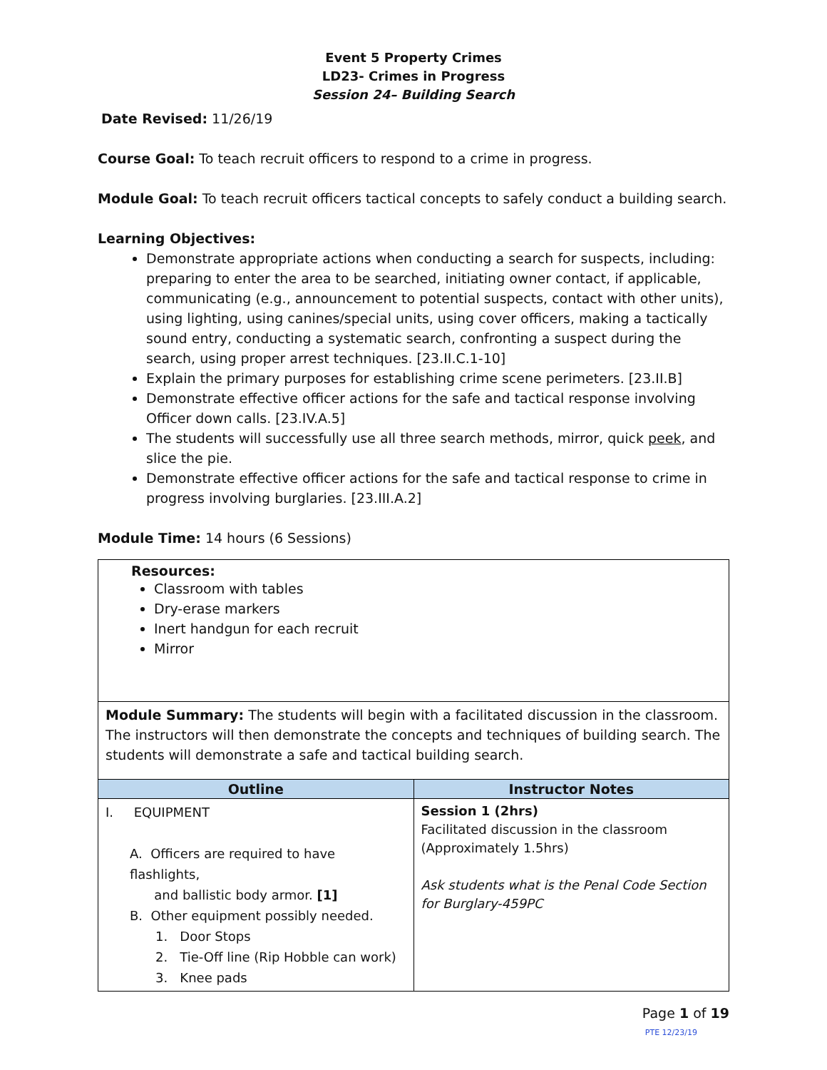Event 5 Property Crimes
LD23- Crimes in Progress
Session 24– Building Search
Date Revised: 11/26/19
Course Goal: To teach recruit officers to respond to a crime in progress.
Module Goal: To teach recruit officers tactical concepts to safely conduct a building search.
Learning Objectives:
Demonstrate appropriate actions when conducting a search for suspects, including: preparing to enter the area to be searched, initiating owner contact, if applicable, communicating (e.g., announcement to potential suspects, contact with other units), using lighting, using canines/special units, using cover officers, making a tactically sound entry, conducting a systematic search, confronting a suspect during the search, using proper arrest techniques. [23.II.C.1-10]
Explain the primary purposes for establishing crime scene perimeters. [23.II.B]
Demonstrate effective officer actions for the safe and tactical response involving Officer down calls. [23.IV.A.5]
The students will successfully use all three search methods, mirror, quick peek, and slice the pie.
Demonstrate effective officer actions for the safe and tactical response to crime in progress involving burglaries. [23.III.A.2]
Module Time: 14 hours (6 Sessions)
| Resources: Classroom with tables Dry-erase markers Inert handgun for each recruit Mirror | |
| Module Summary: The students will begin with a facilitated discussion in the classroom. The instructors will then demonstrate the concepts and techniques of building search. The students will demonstrate a safe and tactical building search. | |
| Outline | Instructor Notes |
| I. EQUIPMENT A. Officers are required to have flashlights, and ballistic body armor. [1] B. Other equipment possibly needed. 1. Door Stops 2. Tie-Off line (Rip Hobble can work) 3. Knee pads | Session 1 (2hrs) Facilitated discussion in the classroom (Approximately 1.5hrs) Ask students what is the Penal Code Section for Burglary-459PC |
Page 1 of 19
PTE 12/23/19